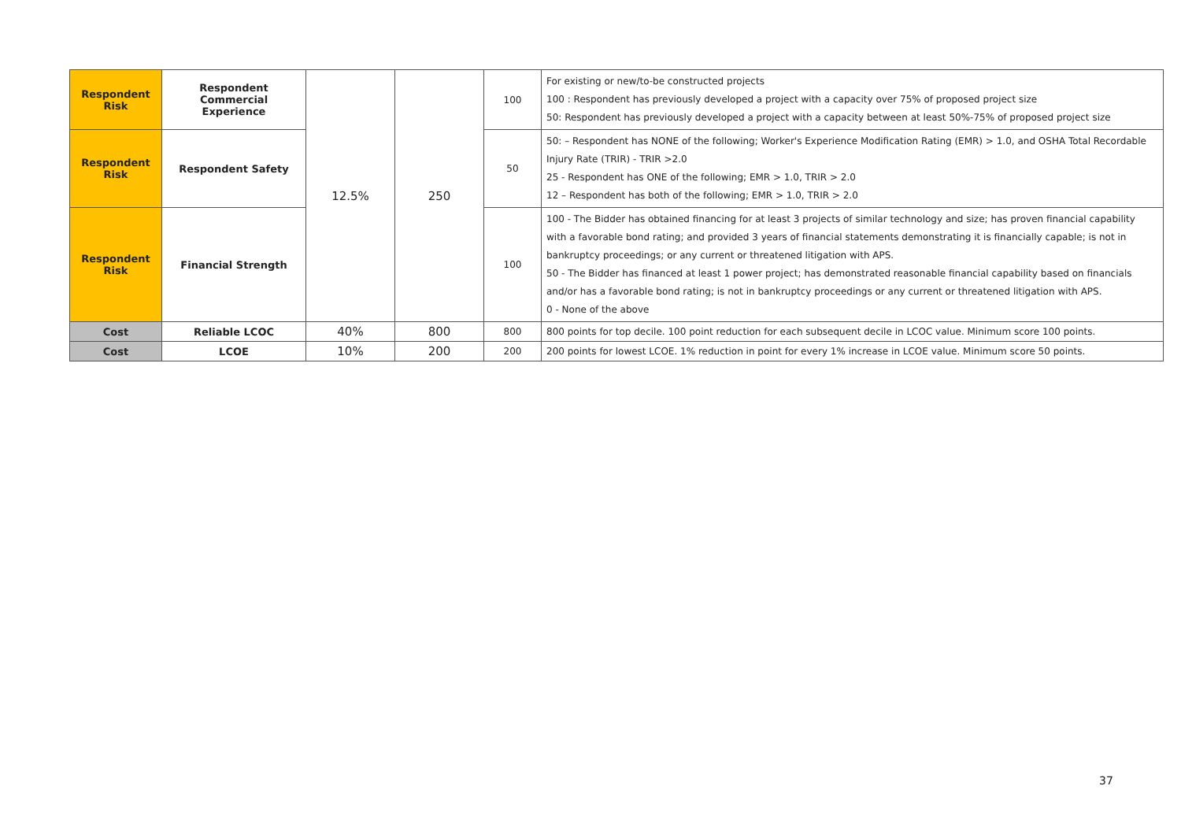| Respondent Risk | Respondent Commercial Experience | 12.5% | 250 | 100 | For existing or new/to-be constructed projects 100 : Respondent has previously developed a project with a capacity over 75% of proposed project size 50: Respondent has previously developed a project with a capacity between at least 50%-75% of proposed project size |
| Respondent Risk | Respondent Safety | | | 50 | 50: – Respondent has NONE of the following; Worker's Experience Modification Rating (EMR) > 1.0, and OSHA Total Recordable Injury Rate (TRIR) - TRIR >2.0 25 - Respondent has ONE of the following; EMR > 1.0, TRIR > 2.0 12 – Respondent has both of the following; EMR > 1.0, TRIR > 2.0 |
| Respondent Risk | Financial Strength | | | 100 | 100 - The Bidder has obtained financing for at least 3 projects of similar technology and size; has proven financial capability with a favorable bond rating; and provided 3 years of financial statements demonstrating it is financially capable; is not in bankruptcy proceedings; or any current or threatened litigation with APS. 50 - The Bidder has financed at least 1 power project; has demonstrated reasonable financial capability based on financials and/or has a favorable bond rating; is not in bankruptcy proceedings or any current or threatened litigation with APS. 0 - None of the above |
| Cost | Reliable LCOC | 40% | 800 | 800 | 800 points for top decile. 100 point reduction for each subsequent decile in LCOC value. Minimum score 100 points. |
| Cost | LCOE | 10% | 200 | 200 | 200 points for lowest LCOE. 1% reduction in point for every 1% increase in LCOE value. Minimum score 50 points. |
37